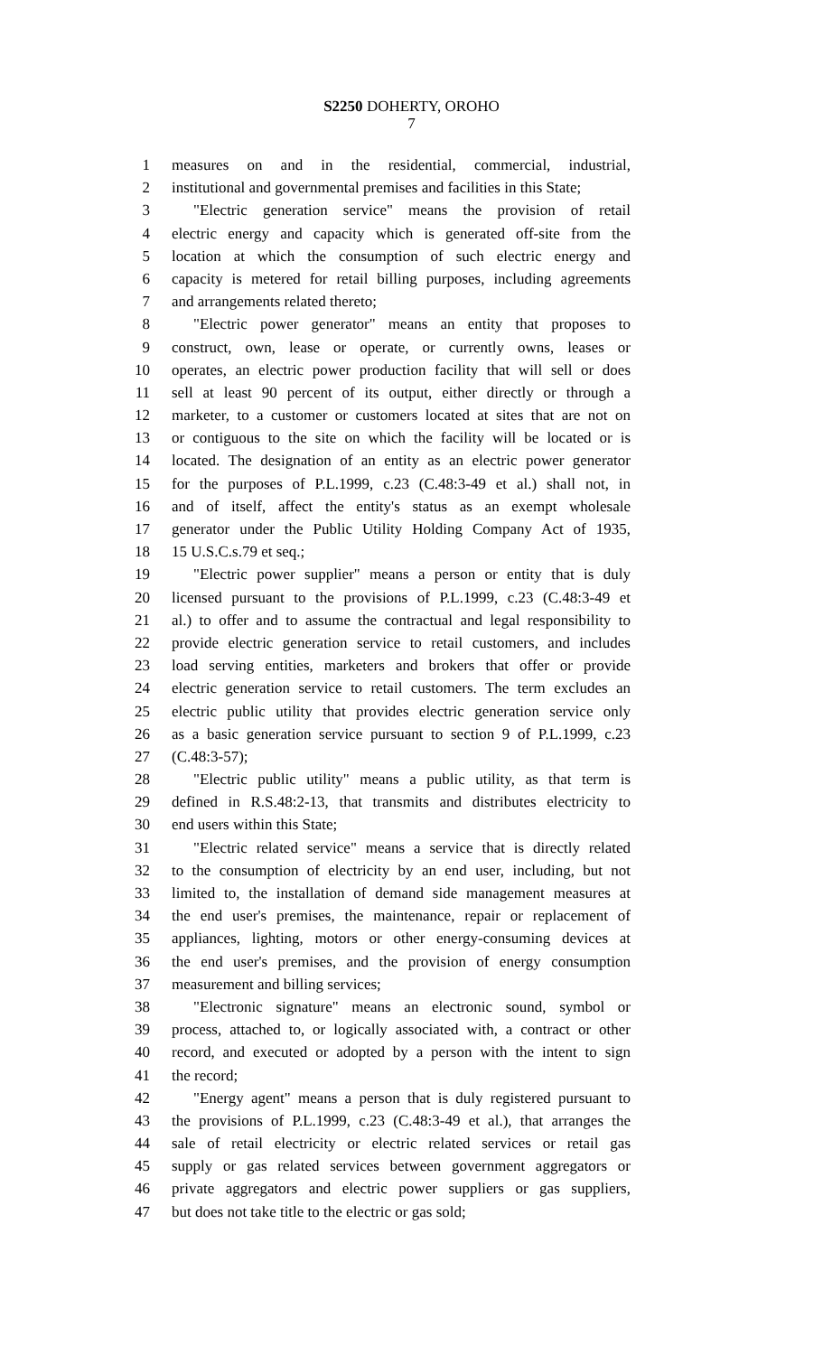S2250 DOHERTY, OROHO
7
1 measures on and in the residential, commercial, industrial,
2 institutional and governmental premises and facilities in this State;
3 "Electric generation service" means the provision of retail
4 electric energy and capacity which is generated off-site from the
5 location at which the consumption of such electric energy and
6 capacity is metered for retail billing purposes, including agreements
7 and arrangements related thereto;
8 "Electric power generator" means an entity that proposes to
9 construct, own, lease or operate, or currently owns, leases or
10 operates, an electric power production facility that will sell or does
11 sell at least 90 percent of its output, either directly or through a
12 marketer, to a customer or customers located at sites that are not on
13 or contiguous to the site on which the facility will be located or is
14 located. The designation of an entity as an electric power generator
15 for the purposes of P.L.1999, c.23 (C.48:3-49 et al.) shall not, in
16 and of itself, affect the entity's status as an exempt wholesale
17 generator under the Public Utility Holding Company Act of 1935,
18 15 U.S.C.s.79 et seq.;
19 "Electric power supplier" means a person or entity that is duly
20 licensed pursuant to the provisions of P.L.1999, c.23 (C.48:3-49 et
21 al.) to offer and to assume the contractual and legal responsibility to
22 provide electric generation service to retail customers, and includes
23 load serving entities, marketers and brokers that offer or provide
24 electric generation service to retail customers. The term excludes an
25 electric public utility that provides electric generation service only
26 as a basic generation service pursuant to section 9 of P.L.1999, c.23
27 (C.48:3-57);
28 "Electric public utility" means a public utility, as that term is
29 defined in R.S.48:2-13, that transmits and distributes electricity to
30 end users within this State;
31 "Electric related service" means a service that is directly related
32 to the consumption of electricity by an end user, including, but not
33 limited to, the installation of demand side management measures at
34 the end user's premises, the maintenance, repair or replacement of
35 appliances, lighting, motors or other energy-consuming devices at
36 the end user's premises, and the provision of energy consumption
37 measurement and billing services;
38 "Electronic signature" means an electronic sound, symbol or
39 process, attached to, or logically associated with, a contract or other
40 record, and executed or adopted by a person with the intent to sign
41 the record;
42 "Energy agent" means a person that is duly registered pursuant to
43 the provisions of P.L.1999, c.23 (C.48:3-49 et al.), that arranges the
44 sale of retail electricity or electric related services or retail gas
45 supply or gas related services between government aggregators or
46 private aggregators and electric power suppliers or gas suppliers,
47 but does not take title to the electric or gas sold;